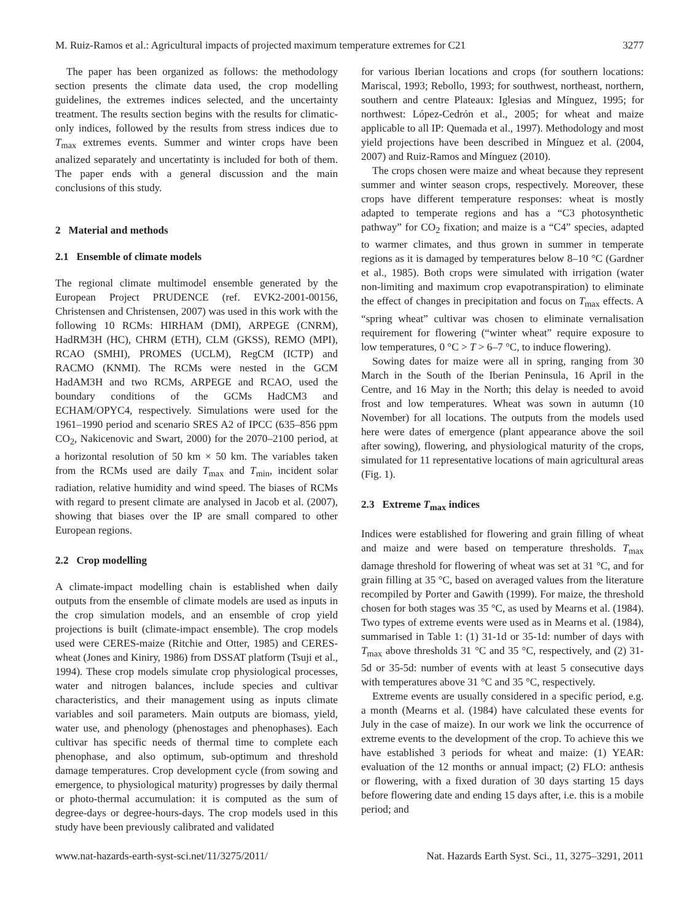M. Ruiz-Ramos et al.: Agricultural impacts of projected maximum temperature extremes for C21 3277
The paper has been organized as follows: the methodology section presents the climate data used, the crop modelling guidelines, the extremes indices selected, and the uncertainty treatment. The results section begins with the results for climatic-only indices, followed by the results from stress indices due to T<sub>max</sub> extremes events. Summer and winter crops have been analized separately and uncertatinty is included for both of them. The paper ends with a general discussion and the main conclusions of this study.
2 Material and methods
2.1 Ensemble of climate models
The regional climate multimodel ensemble generated by the European Project PRUDENCE (ref. EVK2-2001-00156, Christensen and Christensen, 2007) was used in this work with the following 10 RCMs: HIRHAM (DMI), ARPEGE (CNRM), HadRM3H (HC), CHRM (ETH), CLM (GKSS), REMO (MPI), RCAO (SMHI), PROMES (UCLM), RegCM (ICTP) and RACMO (KNMI). The RCMs were nested in the GCM HadAM3H and two RCMs, ARPEGE and RCAO, used the boundary conditions of the GCMs HadCM3 and ECHAM/OPYC4, respectively. Simulations were used for the 1961–1990 period and scenario SRES A2 of IPCC (635–856 ppm CO<sub>2</sub>, Nakicenovic and Swart, 2000) for the 2070–2100 period, at a horizontal resolution of 50 km × 50 km. The variables taken from the RCMs used are daily T<sub>max</sub> and T<sub>min</sub>, incident solar radiation, relative humidity and wind speed. The biases of RCMs with regard to present climate are analysed in Jacob et al. (2007), showing that biases over the IP are small compared to other European regions.
2.2 Crop modelling
A climate-impact modelling chain is established when daily outputs from the ensemble of climate models are used as inputs in the crop simulation models, and an ensemble of crop yield projections is built (climate-impact ensemble). The crop models used were CERES-maize (Ritchie and Otter, 1985) and CERES-wheat (Jones and Kiniry, 1986) from DSSAT platform (Tsuji et al., 1994). These crop models simulate crop physiological processes, water and nitrogen balances, include species and cultivar characteristics, and their management using as inputs climate variables and soil parameters. Main outputs are biomass, yield, water use, and phenology (phenostages and phenophases). Each cultivar has specific needs of thermal time to complete each phenophase, and also optimum, sub-optimum and threshold damage temperatures. Crop development cycle (from sowing and emergence, to physiological maturity) progresses by daily thermal or photo-thermal accumulation: it is computed as the sum of degree-days or degree-hours-days. The crop models used in this study have been previously calibrated and validated
for various Iberian locations and crops (for southern locations: Mariscal, 1993; Rebollo, 1993; for southwest, northeast, northern, southern and centre Plateaux: Iglesias and Mínguez, 1995; for northwest: López-Cedrón et al., 2005; for wheat and maize applicable to all IP: Quemada et al., 1997). Methodology and most yield projections have been described in Mínguez et al. (2004, 2007) and Ruiz-Ramos and Mínguez (2010).
The crops chosen were maize and wheat because they represent summer and winter season crops, respectively. Moreover, these crops have different temperature responses: wheat is mostly adapted to temperate regions and has a “C3 photosynthetic pathway” for CO<sub>2</sub> fixation; and maize is a “C4” species, adapted to warmer climates, and thus grown in summer in temperate regions as it is damaged by temperatures below 8–10 °C (Gardner et al., 1985). Both crops were simulated with irrigation (water non-limiting and maximum crop evapotranspiration) to eliminate the effect of changes in precipitation and focus on T<sub>max</sub> effects. A “spring wheat” cultivar was chosen to eliminate vernalisation requirement for flowering (“winter wheat” require exposure to low temperatures, 0 °C > T > 6–7 °C, to induce flowering).
Sowing dates for maize were all in spring, ranging from 30 March in the South of the Iberian Peninsula, 16 April in the Centre, and 16 May in the North; this delay is needed to avoid frost and low temperatures. Wheat was sown in autumn (10 November) for all locations. The outputs from the models used here were dates of emergence (plant appearance above the soil after sowing), flowering, and physiological maturity of the crops, simulated for 11 representative locations of main agricultural areas (Fig. 1).
2.3 Extreme T<sub>max</sub> indices
Indices were established for flowering and grain filling of wheat and maize and were based on temperature thresholds. T<sub>max</sub> damage threshold for flowering of wheat was set at 31 °C, and for grain filling at 35 °C, based on averaged values from the literature recompiled by Porter and Gawith (1999). For maize, the threshold chosen for both stages was 35 °C, as used by Mearns et al. (1984). Two types of extreme events were used as in Mearns et al. (1984), summarised in Table 1: (1) 31-1d or 35-1d: number of days with T<sub>max</sub> above thresholds 31 °C and 35 °C, respectively, and (2) 31-5d or 35-5d: number of events with at least 5 consecutive days with temperatures above 31 °C and 35 °C, respectively.
Extreme events are usually considered in a specific period, e.g. a month (Mearns et al. (1984) have calculated these events for July in the case of maize). In our work we link the occurrence of extreme events to the development of the crop. To achieve this we have established 3 periods for wheat and maize: (1) YEAR: evaluation of the 12 months or annual impact; (2) FLO: anthesis or flowering, with a fixed duration of 30 days starting 15 days before flowering date and ending 15 days after, i.e. this is a mobile period; and
www.nat-hazards-earth-syst-sci.net/11/3275/2011/ Nat. Hazards Earth Syst. Sci., 11, 3275–3291, 2011